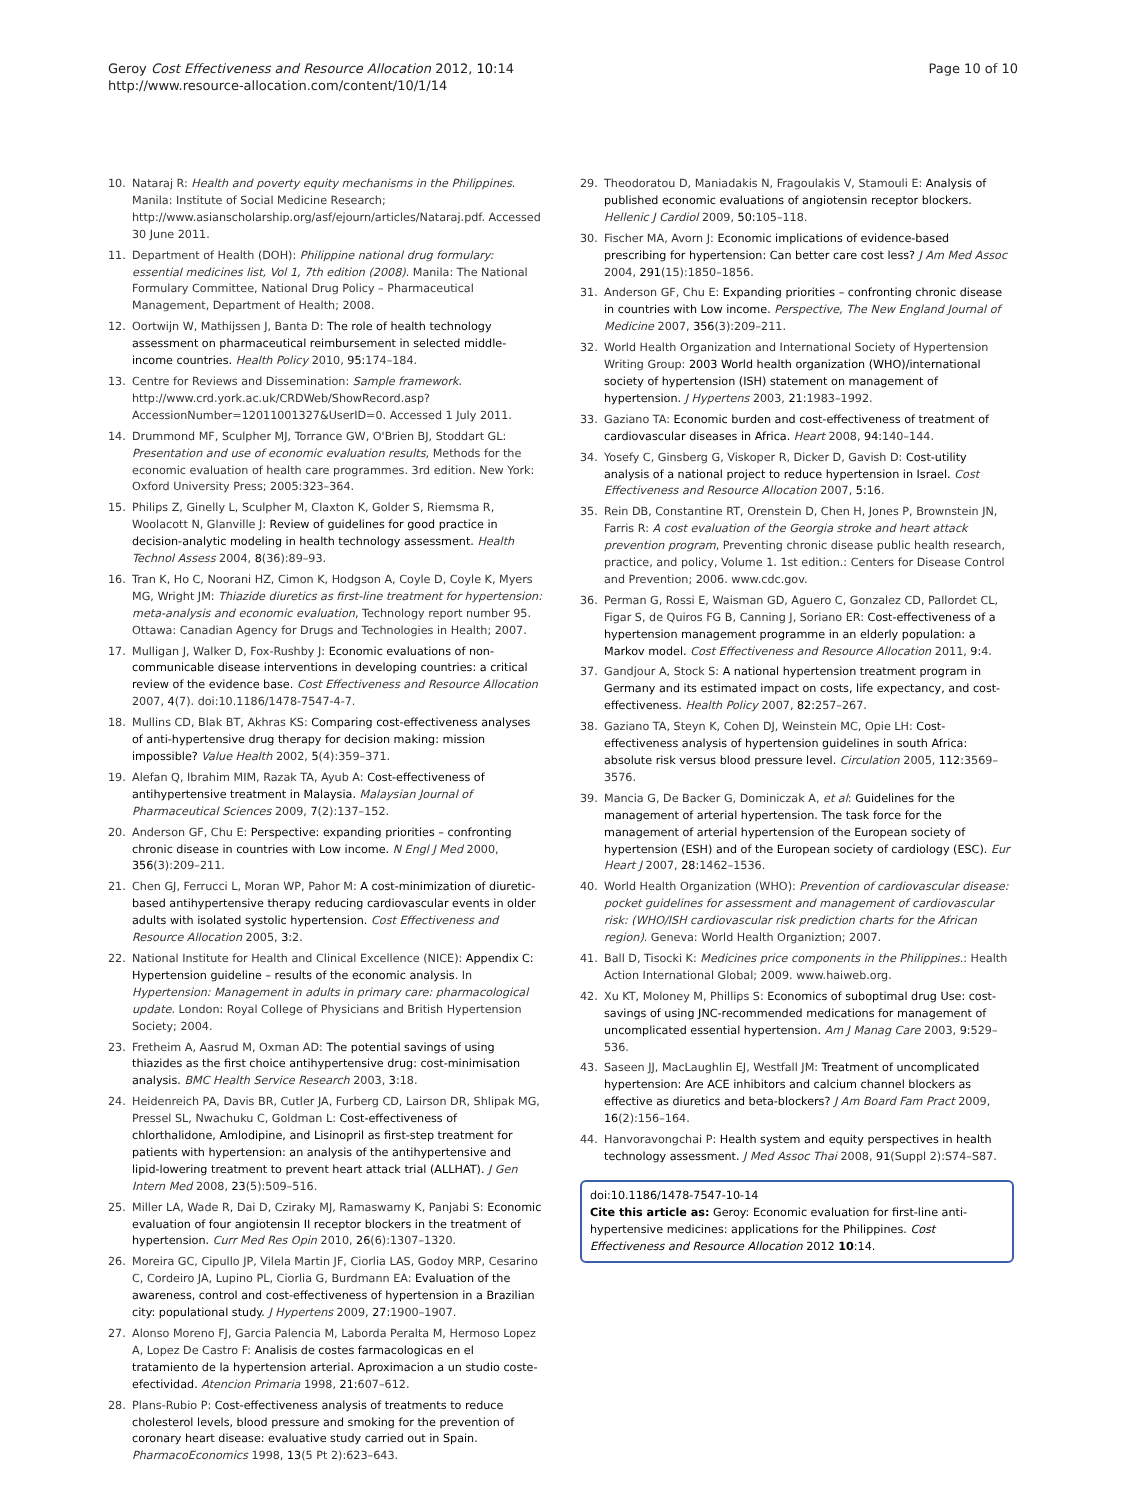Geroy Cost Effectiveness and Resource Allocation 2012, 10:14
http://www.resource-allocation.com/content/10/1/14
Page 10 of 10
10. Nataraj R: Health and poverty equity mechanisms in the Philippines. Manila: Institute of Social Medicine Research; http://www.asianscholarship.org/asf/ejourn/articles/Nataraj.pdf. Accessed 30 June 2011.
11. Department of Health (DOH): Philippine national drug formulary: essential medicines list, Vol 1, 7th edition (2008). Manila: The National Formulary Committee, National Drug Policy – Pharmaceutical Management, Department of Health; 2008.
12. Oortwijn W, Mathijssen J, Banta D: The role of health technology assessment on pharmaceutical reimbursement in selected middle-income countries. Health Policy 2010, 95: 174–184.
13. Centre for Reviews and Dissemination: Sample framework. http://www.crd.york.ac.uk/CRDWeb/ShowRecord.asp?AccessionNumber=12011001327&UserID=0. Accessed 1 July 2011.
14. Drummond MF, Sculpher MJ, Torrance GW, O'Brien BJ, Stoddart GL: Presentation and use of economic evaluation results, Methods for the economic evaluation of health care programmes. 3rd edition. New York: Oxford University Press; 2005:323–364.
15. Philips Z, Ginelly L, Sculpher M, Claxton K, Golder S, Riemsma R, Woolacott N, Glanville J: Review of guidelines for good practice in decision-analytic modeling in health technology assessment. Health Technol Assess 2004, 8(36):89–93.
16. Tran K, Ho C, Noorani HZ, Cimon K, Hodgson A, Coyle D, Coyle K, Myers MG, Wright JM: Thiazide diuretics as first-line treatment for hypertension: meta-analysis and economic evaluation, Technology report number 95. Ottawa: Canadian Agency for Drugs and Technologies in Health; 2007.
17. Mulligan J, Walker D, Fox-Rushby J: Economic evaluations of non-communicable disease interventions in developing countries: a critical review of the evidence base. Cost Effectiveness and Resource Allocation 2007, 4(7). doi:10.1186/1478-7547-4-7.
18. Mullins CD, Blak BT, Akhras KS: Comparing cost-effectiveness analyses of anti-hypertensive drug therapy for decision making: mission impossible? Value Health 2002, 5(4):359–371.
19. Alefan Q, Ibrahim MIM, Razak TA, Ayub A: Cost-effectiveness of antihypertensive treatment in Malaysia. Malaysian Journal of Pharmaceutical Sciences 2009, 7(2):137–152.
20. Anderson GF, Chu E: Perspective: expanding priorities – confronting chronic disease in countries with Low income. N Engl J Med 2000, 356(3):209–211.
21. Chen GJ, Ferrucci L, Moran WP, Pahor M: A cost-minimization of diuretic-based antihypertensive therapy reducing cardiovascular events in older adults with isolated systolic hypertension. Cost Effectiveness and Resource Allocation 2005, 3: 2.
22. National Institute for Health and Clinical Excellence (NICE): Appendix C: Hypertension guideline – results of the economic analysis. In Hypertension: Management in adults in primary care: pharmacological update. London: Royal College of Physicians and British Hypertension Society; 2004.
23. Fretheim A, Aasrud M, Oxman AD: The potential savings of using thiazides as the first choice antihypertensive drug: cost-minimisation analysis. BMC Health Service Research 2003, 3: 18.
24. Heidenreich PA, Davis BR, Cutler JA, Furberg CD, Lairson DR, Shlipak MG, Pressel SL, Nwachuku C, Goldman L: Cost-effectiveness of chlorthalidone, Amlodipine, and Lisinopril as first-step treatment for patients with hypertension: an analysis of the antihypertensive and lipid-lowering treatment to prevent heart attack trial (ALLHAT). J Gen Intern Med 2008, 23(5):509–516.
25. Miller LA, Wade R, Dai D, Cziraky MJ, Ramaswamy K, Panjabi S: Economic evaluation of four angiotensin II receptor blockers in the treatment of hypertension. Curr Med Res Opin 2010, 26(6):1307–1320.
26. Moreira GC, Cipullo JP, Vilela Martin JF, Ciorlia LAS, Godoy MRP, Cesarino C, Cordeiro JA, Lupino PL, Ciorlia G, Burdmann EA: Evaluation of the awareness, control and cost-effectiveness of hypertension in a Brazilian city: populational study. J Hypertens 2009, 27: 1900–1907.
27. Alonso Moreno FJ, Garcia Palencia M, Laborda Peralta M, Hermoso Lopez A, Lopez De Castro F: Analisis de costes farmacologicas en el tratamiento de la hypertension arterial. Aproximacion a un studio coste-efectividad. Atencion Primaria 1998, 21: 607–612.
28. Plans-Rubio P: Cost-effectiveness analysis of treatments to reduce cholesterol levels, blood pressure and smoking for the prevention of coronary heart disease: evaluative study carried out in Spain. PharmacoEconomics 1998, 13(5 Pt 2):623–643.
29. Theodoratou D, Maniadakis N, Fragoulakis V, Stamouli E: Analysis of published economic evaluations of angiotensin receptor blockers. Hellenic J Cardiol 2009, 50: 105–118.
30. Fischer MA, Avorn J: Economic implications of evidence-based prescribing for hypertension: Can better care cost less? J Am Med Assoc 2004, 291(15):1850–1856.
31. Anderson GF, Chu E: Expanding priorities – confronting chronic disease in countries with Low income. Perspective, The New England Journal of Medicine 2007, 356(3):209–211.
32. World Health Organization and International Society of Hypertension Writing Group: 2003 World health organization (WHO)/international society of hypertension (ISH) statement on management of hypertension. J Hypertens 2003, 21: 1983–1992.
33. Gaziano TA: Economic burden and cost-effectiveness of treatment of cardiovascular diseases in Africa. Heart 2008, 94: 140–144.
34. Yosefy C, Ginsberg G, Viskoper R, Dicker D, Gavish D: Cost-utility analysis of a national project to reduce hypertension in Israel. Cost Effectiveness and Resource Allocation 2007, 5: 16.
35. Rein DB, Constantine RT, Orenstein D, Chen H, Jones P, Brownstein JN, Farris R: A cost evaluation of the Georgia stroke and heart attack prevention program, Preventing chronic disease public health research, practice, and policy, Volume 1. 1st edition.: Centers for Disease Control and Prevention; 2006. www.cdc.gov.
36. Perman G, Rossi E, Waisman GD, Aguero C, Gonzalez CD, Pallordet CL, Figar S, de Quiros FG B, Canning J, Soriano ER: Cost-effectiveness of a hypertension management programme in an elderly population: a Markov model. Cost Effectiveness and Resource Allocation 2011, 9: 4.
37. Gandjour A, Stock S: A national hypertension treatment program in Germany and its estimated impact on costs, life expectancy, and cost-effectiveness. Health Policy 2007, 82: 257–267.
38. Gaziano TA, Steyn K, Cohen DJ, Weinstein MC, Opie LH: Cost-effectiveness analysis of hypertension guidelines in south Africa: absolute risk versus blood pressure level. Circulation 2005, 112: 3569–3576.
39. Mancia G, De Backer G, Dominiczak A, et al: Guidelines for the management of arterial hypertension. The task force for the management of arterial hypertension of the European society of hypertension (ESH) and of the European society of cardiology (ESC). Eur Heart J 2007, 28: 1462–1536.
40. World Health Organization (WHO): Prevention of cardiovascular disease: pocket guidelines for assessment and management of cardiovascular risk: (WHO/ISH cardiovascular risk prediction charts for the African region). Geneva: World Health Organiztion; 2007.
41. Ball D, Tisocki K: Medicines price components in the Philippines.: Health Action International Global; 2009. www.haiweb.org.
42. Xu KT, Moloney M, Phillips S: Economics of suboptimal drug Use: cost-savings of using JNC-recommended medications for management of uncomplicated essential hypertension. Am J Manag Care 2003, 9: 529–536.
43. Saseen JJ, MacLaughlin EJ, Westfall JM: Treatment of uncomplicated hypertension: Are ACE inhibitors and calcium channel blockers as effective as diuretics and beta-blockers? J Am Board Fam Pract 2009, 16(2):156–164.
44. Hanvoravongchai P: Health system and equity perspectives in health technology assessment. J Med Assoc Thai 2008, 91(Suppl 2):S74–S87.
doi:10.1186/1478-7547-10-14
Cite this article as: Geroy: Economic evaluation for first-line anti-hypertensive medicines: applications for the Philippines. Cost Effectiveness and Resource Allocation 2012 10:14.